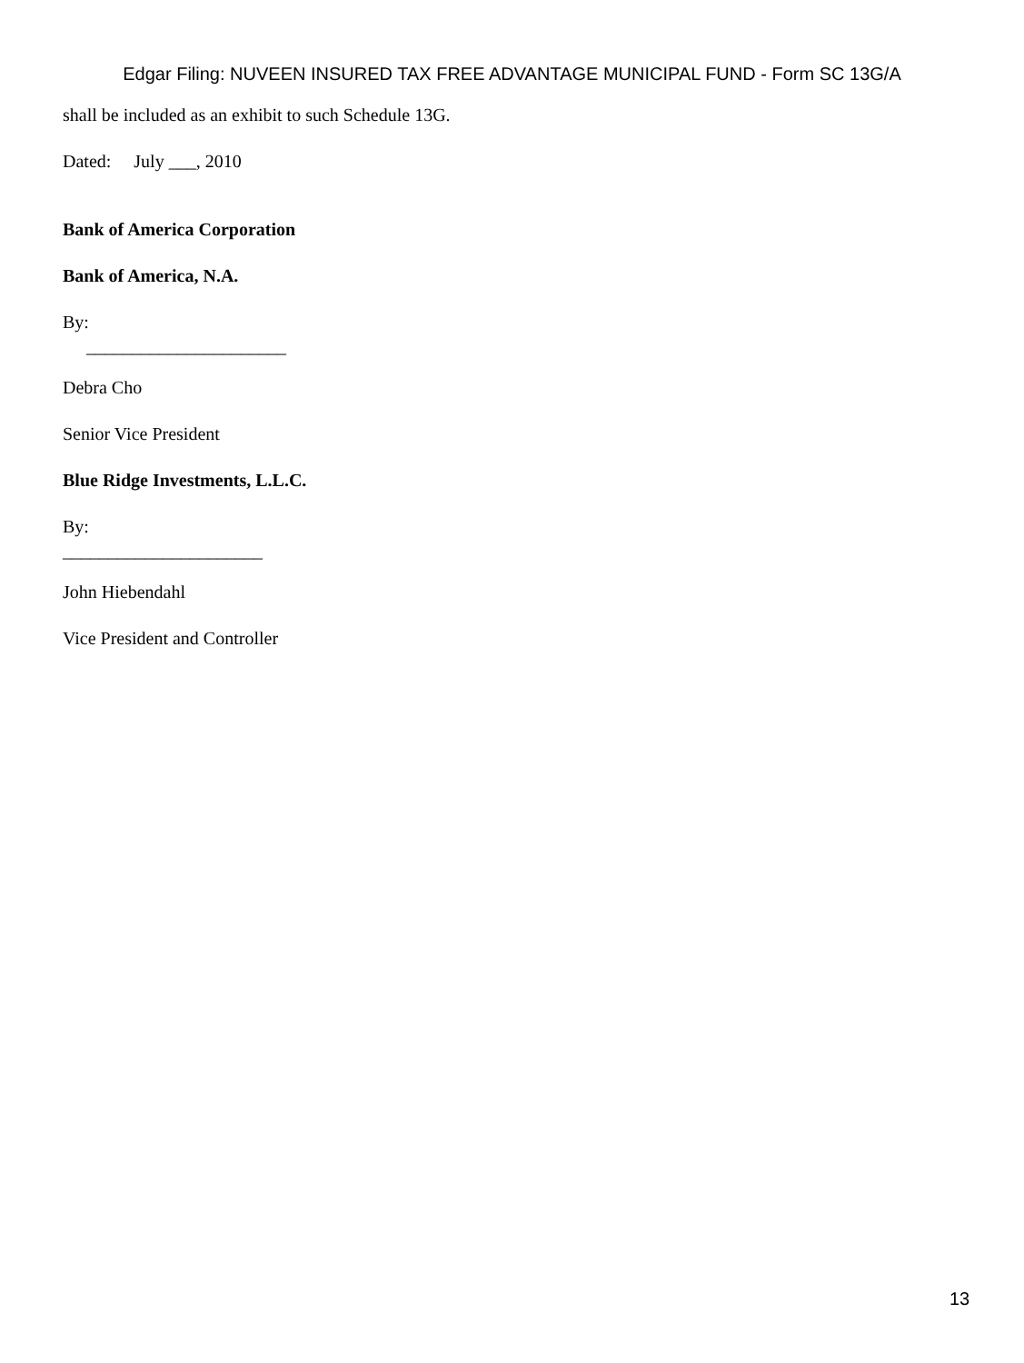Edgar Filing: NUVEEN INSURED TAX FREE ADVANTAGE MUNICIPAL FUND - Form SC 13G/A
shall be included as an exhibit to such Schedule 13G.
Dated: July ___, 2010
Bank of America Corporation
Bank of America, N.A.
By:
______________________
Debra Cho
Senior Vice President
Blue Ridge Investments, L.L.C.
By:
______________________
John Hiebendahl
Vice President and Controller
13